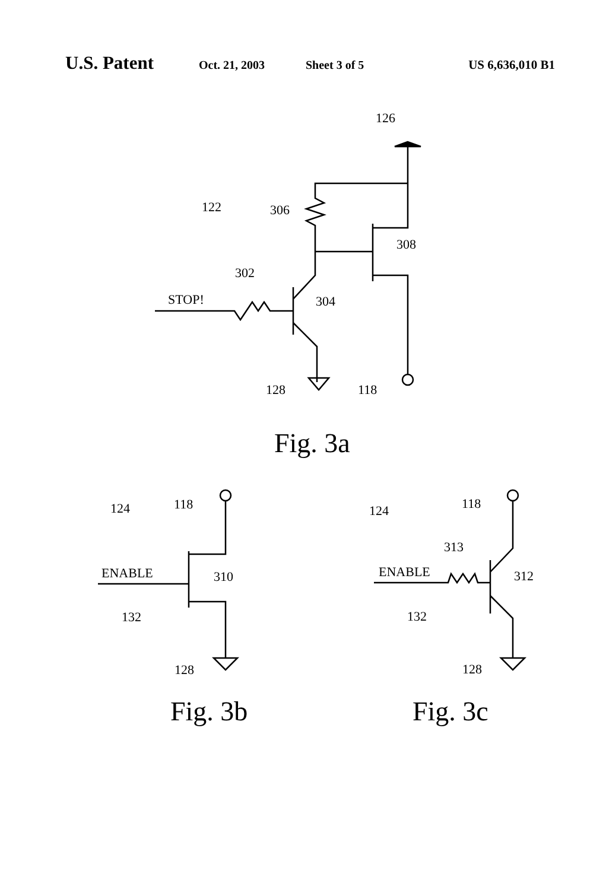U.S. Patent Oct. 21, 2003 Sheet 3 of 5 US 6,636,010 B1
126
122
306
308
302
STOP!
304
128
118
Fig. 3a
124
118
ENABLE
310
132
128
Fig. 3b
124
118
313
ENABLE
312
132
128
Fig. 3c